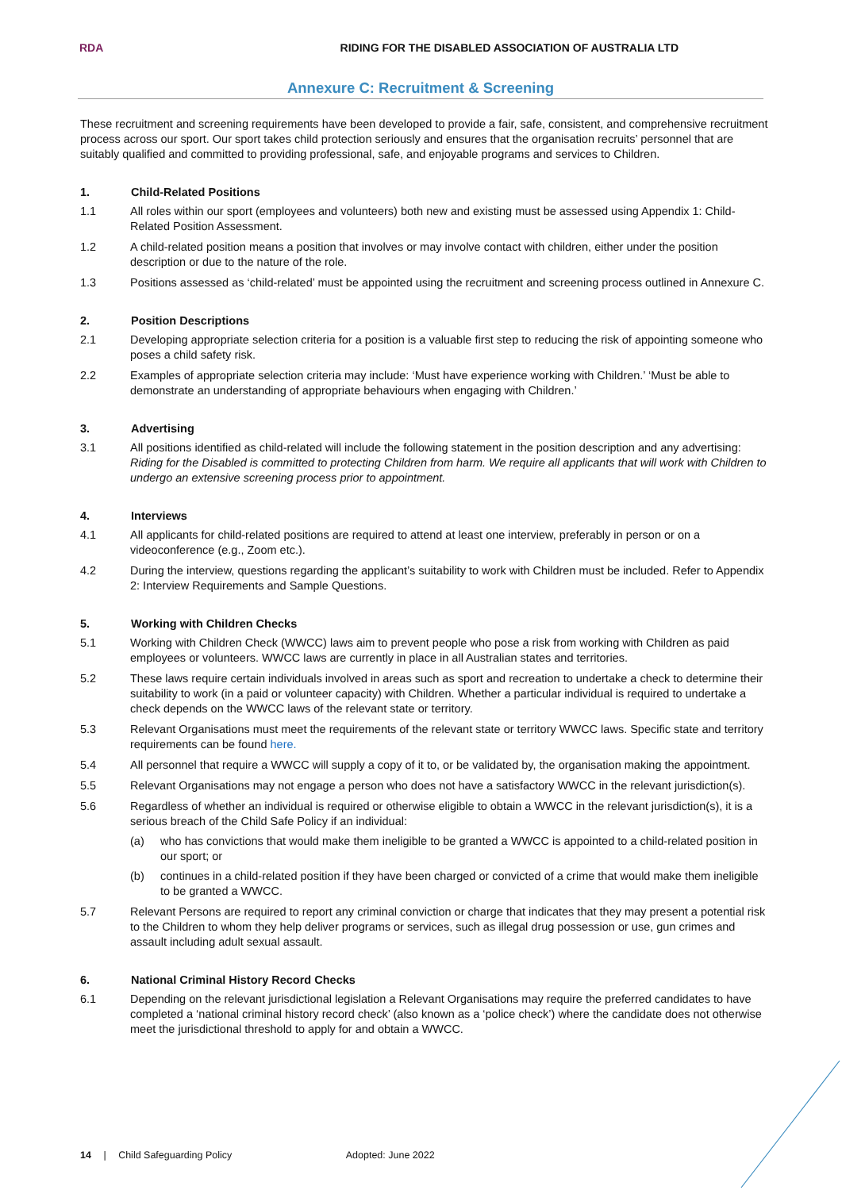RDA
RIDING FOR THE DISABLED ASSOCIATION OF AUSTRALIA LTD
Annexure C: Recruitment & Screening
These recruitment and screening requirements have been developed to provide a fair, safe, consistent, and comprehensive recruitment process across our sport. Our sport takes child protection seriously and ensures that the organisation recruits’ personnel that are suitably qualified and committed to providing professional, safe, and enjoyable programs and services to Children.
1. Child-Related Positions
1.1 All roles within our sport (employees and volunteers) both new and existing must be assessed using Appendix 1: Child-Related Position Assessment.
1.2 A child-related position means a position that involves or may involve contact with children, either under the position description or due to the nature of the role.
1.3 Positions assessed as ‘child-related’ must be appointed using the recruitment and screening process outlined in Annexure C.
2. Position Descriptions
2.1 Developing appropriate selection criteria for a position is a valuable first step to reducing the risk of appointing someone who poses a child safety risk.
2.2 Examples of appropriate selection criteria may include: ‘Must have experience working with Children.’ ‘Must be able to demonstrate an understanding of appropriate behaviours when engaging with Children.’
3. Advertising
3.1 All positions identified as child-related will include the following statement in the position description and any advertising: Riding for the Disabled is committed to protecting Children from harm. We require all applicants that will work with Children to undergo an extensive screening process prior to appointment.
4. Interviews
4.1 All applicants for child-related positions are required to attend at least one interview, preferably in person or on a videoconference (e.g., Zoom etc.).
4.2 During the interview, questions regarding the applicant’s suitability to work with Children must be included. Refer to Appendix 2: Interview Requirements and Sample Questions.
5. Working with Children Checks
5.1 Working with Children Check (WWCC) laws aim to prevent people who pose a risk from working with Children as paid employees or volunteers. WWCC laws are currently in place in all Australian states and territories.
5.2 These laws require certain individuals involved in areas such as sport and recreation to undertake a check to determine their suitability to work (in a paid or volunteer capacity) with Children. Whether a particular individual is required to undertake a check depends on the WWCC laws of the relevant state or territory.
5.3 Relevant Organisations must meet the requirements of the relevant state or territory WWCC laws. Specific state and territory requirements can be found here.
5.4 All personnel that require a WWCC will supply a copy of it to, or be validated by, the organisation making the appointment.
5.5 Relevant Organisations may not engage a person who does not have a satisfactory WWCC in the relevant jurisdiction(s).
5.6 Regardless of whether an individual is required or otherwise eligible to obtain a WWCC in the relevant jurisdiction(s), it is a serious breach of the Child Safe Policy if an individual:
(a) who has convictions that would make them ineligible to be granted a WWCC is appointed to a child-related position in our sport; or
(b) continues in a child-related position if they have been charged or convicted of a crime that would make them ineligible to be granted a WWCC.
5.7 Relevant Persons are required to report any criminal conviction or charge that indicates that they may present a potential risk to the Children to whom they help deliver programs or services, such as illegal drug possession or use, gun crimes and assault including adult sexual assault.
6. National Criminal History Record Checks
6.1 Depending on the relevant jurisdictional legislation a Relevant Organisations may require the preferred candidates to have completed a ‘national criminal history record check’ (also known as a ‘police check’) where the candidate does not otherwise meet the jurisdictional threshold to apply for and obtain a WWCC.
14 | Child Safeguarding Policy Adopted: June 2022